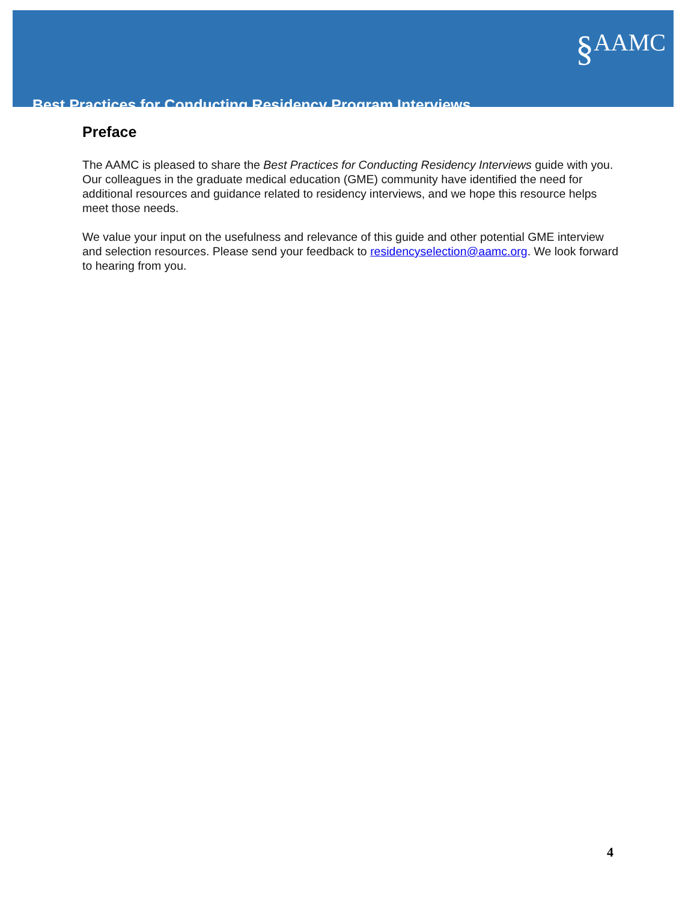§AAMC
Best Practices for Conducting Residency Program Interviews
Preface
The AAMC is pleased to share the Best Practices for Conducting Residency Interviews guide with you. Our colleagues in the graduate medical education (GME) community have identified the need for additional resources and guidance related to residency interviews, and we hope this resource helps meet those needs.
We value your input on the usefulness and relevance of this guide and other potential GME interview and selection resources. Please send your feedback to residencyselection@aamc.org. We look forward to hearing from you.
4